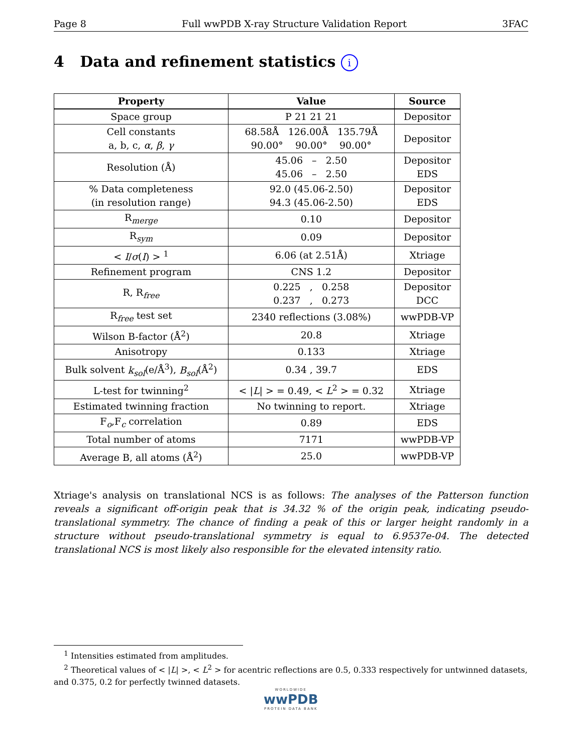Page 8 Full wwPDB X-ray Structure Validation Report 3FAC
4 Data and refinement statistics i
| Property | Value | Source |
| --- | --- | --- |
| Space group | P 21 21 21 | Depositor |
| Cell constants a, b, c, α , β , γ | 68.58Å 126.00Å 135.79Å 90.00° 90.00° 90.00° | Depositor |
| Resolution (Å) | 45.06 – 2.50 45.06 – 2.50 | Depositor EDS |
| % Data completeness (in resolution range) | 92.0 (45.06-2.50) 94.3 (45.06-2.50) | Depositor EDS |
| R<sub>merge</sub> | 0.10 | Depositor |
| R<sub>sym</sub> | 0.09 | Depositor |
| < I / σ ( I ) > <sup>1</sup> | 6.06 (at 2.51Å) | Xtriage |
| Refinement program | CNS 1.2 | Depositor |
| R, R<sub>free</sub> | 0.225 , 0.258 0.237 , 0.273 | Depositor DCC |
| R<sub>free</sub> test set | 2340 reflections (3.08%) | wwPDB-VP |
| Wilson B-factor (Å<sup>2</sup>) | 20.8 | Xtriage |
| Anisotropy | 0.133 | Xtriage |
| Bulk solvent k<sub>sol</sub> (e/Å<sup>3</sup>), B<sub>sol</sub> (Å<sup>2</sup>) | 0.34 , 39.7 | EDS |
| L-test for twinning<sup>2</sup> | < / L / > = 0.49, < L<sup>2</sup> > = 0.32 | Xtriage |
| Estimated twinning fraction | No twinning to report. | Xtriage |
| F<sub>o</sub>,F<sub>c</sub> correlation | 0.89 | EDS |
| Total number of atoms | 7171 | wwPDB-VP |
| Average B, all atoms (Å<sup>2</sup>) | 25.0 | wwPDB-VP |
Xtriage's analysis on translational NCS is as follows: The analyses of the Patterson function reveals a significant off-origin peak that is 34.32 % of the origin peak, indicating pseudo-translational symmetry. The chance of finding a peak of this or larger height randomly in a structure without pseudo-translational symmetry is equal to 6.9537e-04. The detected translational NCS is most likely also responsible for the elevated intensity ratio.
<sup>1</sup> Intensities estimated from amplitudes.
<sup>2</sup> Theoretical values of < |L| >, < L<sup>2</sup> > for acentric reflections are 0.5, 0.333 respectively for untwinned datasets, and 0.375, 0.2 for perfectly twinned datasets.
WORLDWIDE
wwPDB
PROTEIN DATA BANK